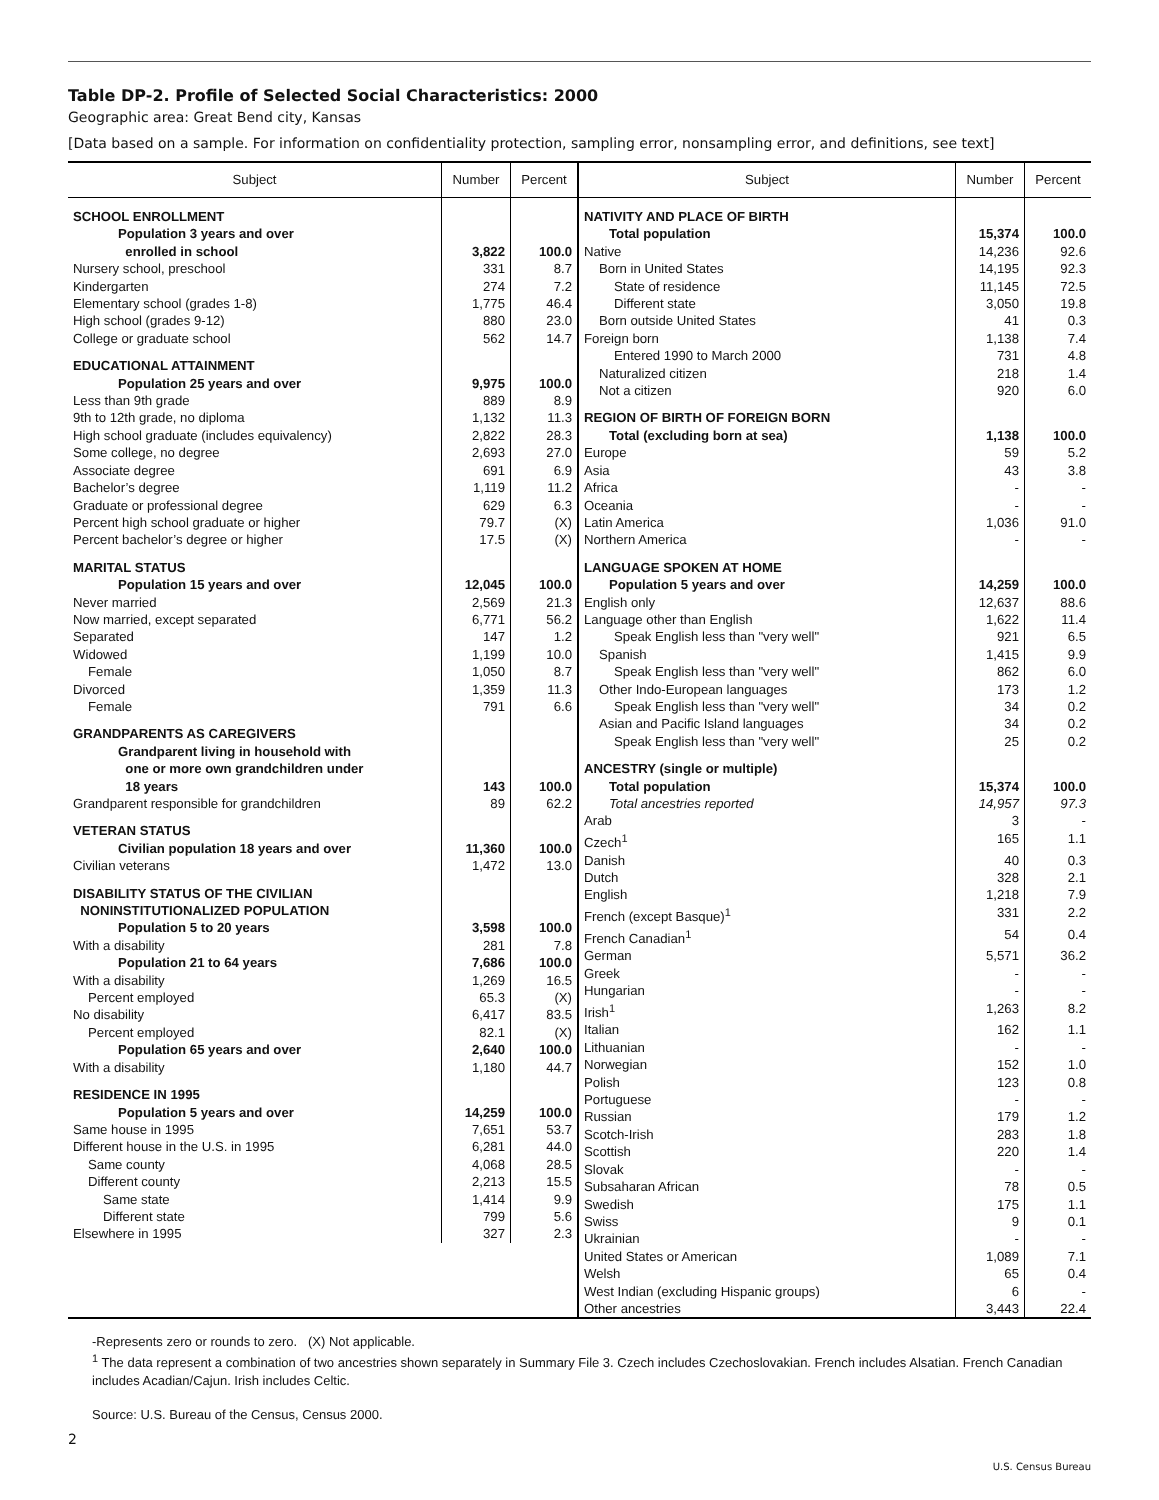Table DP-2. Profile of Selected Social Characteristics: 2000
Geographic area: Great Bend city, Kansas
[Data based on a sample. For information on confidentiality protection, sampling error, nonsampling error, and definitions, see text]
| Subject | Number | Percent |
| --- | --- | --- |
| SCHOOL ENROLLMENT | | |
| Population 3 years and over enrolled in school | 3,822 | 100.0 |
| Nursery school, preschool | 331 | 8.7 |
| Kindergarten | 274 | 7.2 |
| Elementary school (grades 1-8) | 1,775 | 46.4 |
| High school (grades 9-12) | 880 | 23.0 |
| College or graduate school | 562 | 14.7 |
| EDUCATIONAL ATTAINMENT | | |
| Population 25 years and over | 9,975 | 100.0 |
| Less than 9th grade | 889 | 8.9 |
| 9th to 12th grade, no diploma | 1,132 | 11.3 |
| High school graduate (includes equivalency) | 2,822 | 28.3 |
| Some college, no degree | 2,693 | 27.0 |
| Associate degree | 691 | 6.9 |
| Bachelor’s degree | 1,119 | 11.2 |
| Graduate or professional degree | 629 | 6.3 |
| Percent high school graduate or higher | 79.7 | (X) |
| Percent bachelor’s degree or higher | 17.5 | (X) |
| MARITAL STATUS | | |
| Population 15 years and over | 12,045 | 100.0 |
| Never married | 2,569 | 21.3 |
| Now married, except separated | 6,771 | 56.2 |
| Separated | 147 | 1.2 |
| Widowed | 1,199 | 10.0 |
| Female | 1,050 | 8.7 |
| Divorced | 1,359 | 11.3 |
| Female | 791 | 6.6 |
| GRANDPARENTS AS CAREGIVERS | | |
| Grandparent living in household with one or more own grandchildren under 18 years | 143 | 100.0 |
| Grandparent responsible for grandchildren | 89 | 62.2 |
| VETERAN STATUS | | |
| Civilian population 18 years and over | 11,360 | 100.0 |
| Civilian veterans | 1,472 | 13.0 |
| DISABILITY STATUS OF THE CIVILIAN NONINSTITUTIONALIZED POPULATION | | |
| Population 5 to 20 years | 3,598 | 100.0 |
| With a disability | 281 | 7.8 |
| Population 21 to 64 years | 7,686 | 100.0 |
| With a disability | 1,269 | 16.5 |
| Percent employed | 65.3 | (X) |
| No disability | 6,417 | 83.5 |
| Percent employed | 82.1 | (X) |
| Population 65 years and over | 2,640 | 100.0 |
| With a disability | 1,180 | 44.7 |
| RESIDENCE IN 1995 | | |
| Population 5 years and over | 14,259 | 100.0 |
| Same house in 1995 | 7,651 | 53.7 |
| Different house in the U.S. in 1995 | 6,281 | 44.0 |
| Same county | 4,068 | 28.5 |
| Different county | 2,213 | 15.5 |
| Same state | 1,414 | 9.9 |
| Different state | 799 | 5.6 |
| Elsewhere in 1995 | 327 | 2.3 |
| Subject | Number | Percent |
| --- | --- | --- |
| NATIVITY AND PLACE OF BIRTH | | |
| Total population | 15,374 | 100.0 |
| Native | 14,236 | 92.6 |
| Born in United States | 14,195 | 92.3 |
| State of residence | 11,145 | 72.5 |
| Different state | 3,050 | 19.8 |
| Born outside United States | 41 | 0.3 |
| Foreign born | 1,138 | 7.4 |
| Entered 1990 to March 2000 | 731 | 4.8 |
| Naturalized citizen | 218 | 1.4 |
| Not a citizen | 920 | 6.0 |
| REGION OF BIRTH OF FOREIGN BORN | | |
| Total (excluding born at sea) | 1,138 | 100.0 |
| Europe | 59 | 5.2 |
| Asia | 43 | 3.8 |
| Africa | - | - |
| Oceania | - | - |
| Latin America | 1,036 | 91.0 |
| Northern America | - | - |
| LANGUAGE SPOKEN AT HOME | | |
| Population 5 years and over | 14,259 | 100.0 |
| English only | 12,637 | 88.6 |
| Language other than English | 1,622 | 11.4 |
| Speak English less than "very well" | 921 | 6.5 |
| Spanish | 1,415 | 9.9 |
| Speak English less than "very well" | 862 | 6.0 |
| Other Indo-European languages | 173 | 1.2 |
| Speak English less than "very well" | 34 | 0.2 |
| Asian and Pacific Island languages | 34 | 0.2 |
| Speak English less than "very well" | 25 | 0.2 |
| ANCESTRY (single or multiple) | | |
| Total population | 15,374 | 100.0 |
| Total ancestries reported | 14,957 | 97.3 |
| Arab | 3 | - |
| Czech<sup>1</sup> | 165 | 1.1 |
| Danish | 40 | 0.3 |
| Dutch | 328 | 2.1 |
| English | 1,218 | 7.9 |
| French (except Basque)<sup>1</sup> | 331 | 2.2 |
| French Canadian<sup>1</sup> | 54 | 0.4 |
| German | 5,571 | 36.2 |
| Greek | - | - |
| Hungarian | - | - |
| Irish<sup>1</sup> | 1,263 | 8.2 |
| Italian | 162 | 1.1 |
| Lithuanian | - | - |
| Norwegian | 152 | 1.0 |
| Polish | 123 | 0.8 |
| Portuguese | - | - |
| Russian | 179 | 1.2 |
| Scotch-Irish | 283 | 1.8 |
| Scottish | 220 | 1.4 |
| Slovak | - | - |
| Subsaharan African | 78 | 0.5 |
| Swedish | 175 | 1.1 |
| Swiss | 9 | 0.1 |
| Ukrainian | - | - |
| United States or American | 1,089 | 7.1 |
| Welsh | 65 | 0.4 |
| West Indian (excluding Hispanic groups) | 6 | - |
| Other ancestries | 3,443 | 22.4 |
-Represents zero or rounds to zero. (X) Not applicable.
<sup>1</sup> The data represent a combination of two ancestries shown separately in Summary File 3. Czech includes Czechoslovakian. French includes Alsatian. French Canadian includes Acadian/Cajun. Irish includes Celtic.
Source: U.S. Bureau of the Census, Census 2000.
2
U.S. Census Bureau